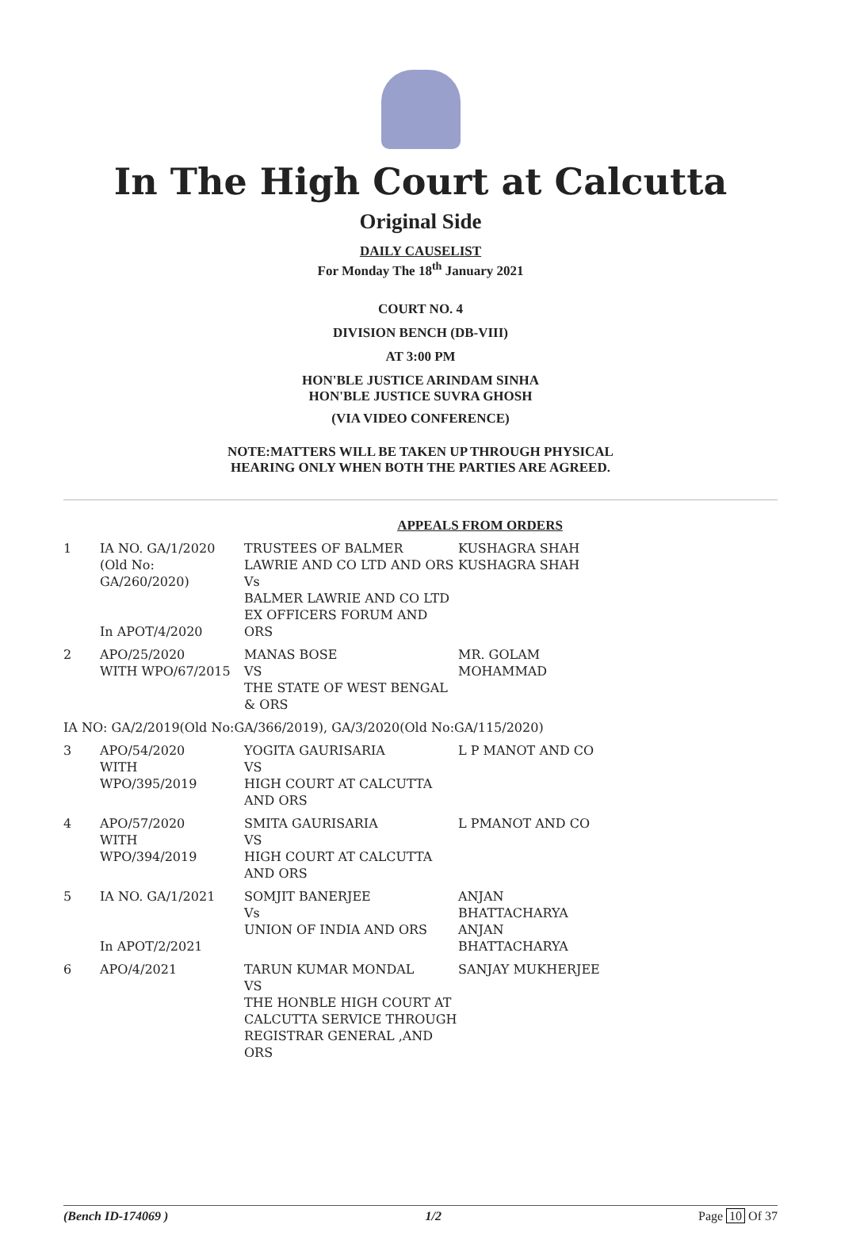In The High Court at Calcutta
Original Side
DAILY CAUSELIST
For Monday The 18<sup>th</sup> January 2021
COURT NO. 4
DIVISION BENCH (DB-VIII)
AT 3:00 PM
HON'BLE JUSTICE ARINDAM SINHA
HON'BLE JUSTICE SUVRA GHOSH
(VIA VIDEO CONFERENCE)
NOTE:MATTERS WILL BE TAKEN UP THROUGH PHYSICAL
HEARING ONLY WHEN BOTH THE PARTIES ARE AGREED.
APPEALS FROM ORDERS
| 1 | IA NO. GA/1/2020 (Old No: GA/260/2020) In APOT/4/2020 | TRUSTEES OF BALMER LAWRIE AND CO LTD AND ORS Vs BALMER LAWRIE AND CO LTD EX OFFICERS FORUM AND ORS | KUSHAGRA SHAH KUSHAGRA SHAH |
| 2 | APO/25/2020 WITH WPO/67/2015 | MANAS BOSE VS THE STATE OF WEST BENGAL & ORS | MR. GOLAM MOHAMMAD |
| IA NO: GA/2/2019(Old No:GA/366/2019), GA/3/2020(Old No:GA/115/2020) | | | |
| 3 | APO/54/2020 WITH WPO/395/2019 | YOGITA GAURISARIA VS HIGH COURT AT CALCUTTA AND ORS | L P MANOT AND CO |
| 4 | APO/57/2020 WITH WPO/394/2019 | SMITA GAURISARIA VS HIGH COURT AT CALCUTTA AND ORS | L PMANOT AND CO |
| 5 | IA NO. GA/1/2021 In APOT/2/2021 | SOMJIT BANERJEE Vs UNION OF INDIA AND ORS | ANJAN BHATTACHARYA ANJAN BHATTACHARYA |
| 6 | APO/4/2021 | TARUN KUMAR MONDAL VS THE HONBLE HIGH COURT AT CALCUTTA SERVICE THROUGH REGISTRAR GENERAL ,AND ORS | SANJAY MUKHERJEE |
(Bench ID-174069 ) 1/2 Page 10 Of 37